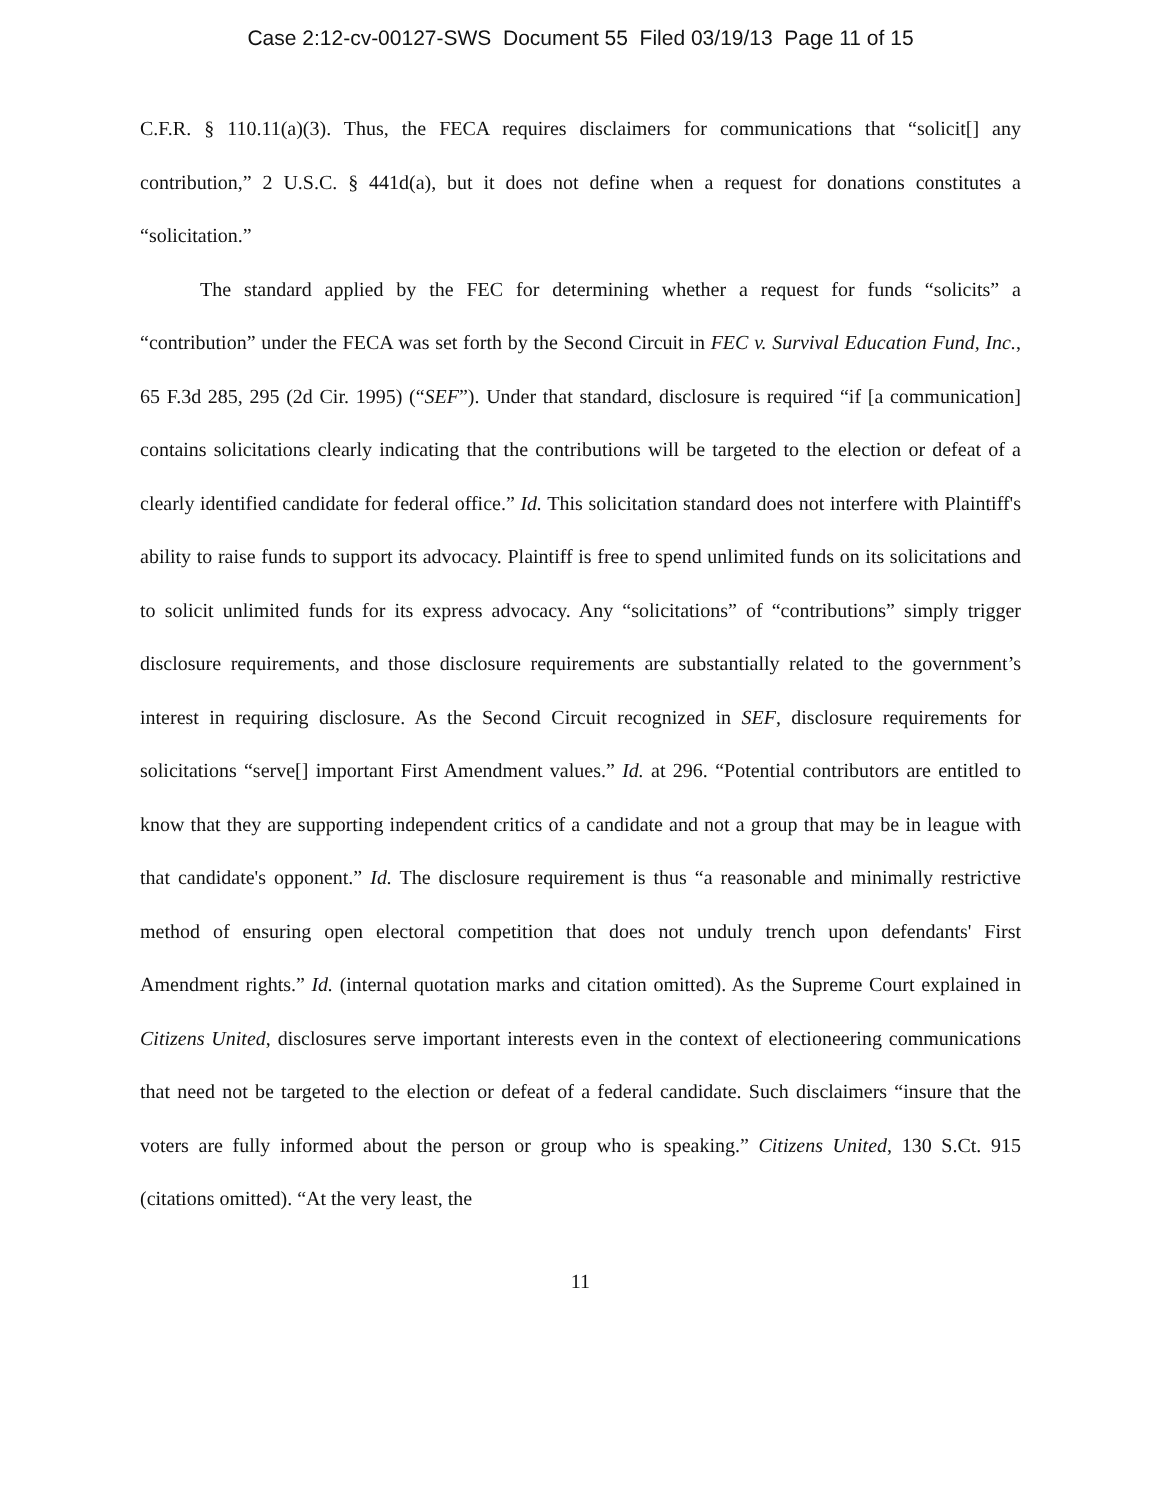Case 2:12-cv-00127-SWS Document 55 Filed 03/19/13 Page 11 of 15
C.F.R. § 110.11(a)(3). Thus, the FECA requires disclaimers for communications that “solicit[] any contribution,” 2 U.S.C. § 441d(a), but it does not define when a request for donations constitutes a “solicitation.”
The standard applied by the FEC for determining whether a request for funds “solicits” a “contribution” under the FECA was set forth by the Second Circuit in FEC v. Survival Education Fund, Inc., 65 F.3d 285, 295 (2d Cir. 1995) (“SEF”). Under that standard, disclosure is required “if [a communication] contains solicitations clearly indicating that the contributions will be targeted to the election or defeat of a clearly identified candidate for federal office.” Id. This solicitation standard does not interfere with Plaintiff's ability to raise funds to support its advocacy. Plaintiff is free to spend unlimited funds on its solicitations and to solicit unlimited funds for its express advocacy. Any “solicitations” of “contributions” simply trigger disclosure requirements, and those disclosure requirements are substantially related to the government’s interest in requiring disclosure. As the Second Circuit recognized in SEF, disclosure requirements for solicitations “serve[] important First Amendment values.” Id. at 296. “Potential contributors are entitled to know that they are supporting independent critics of a candidate and not a group that may be in league with that candidate's opponent.” Id. The disclosure requirement is thus “a reasonable and minimally restrictive method of ensuring open electoral competition that does not unduly trench upon defendants' First Amendment rights.” Id. (internal quotation marks and citation omitted). As the Supreme Court explained in Citizens United, disclosures serve important interests even in the context of electioneering communications that need not be targeted to the election or defeat of a federal candidate. Such disclaimers “insure that the voters are fully informed about the person or group who is speaking.” Citizens United, 130 S.Ct. 915 (citations omitted). “At the very least, the
11